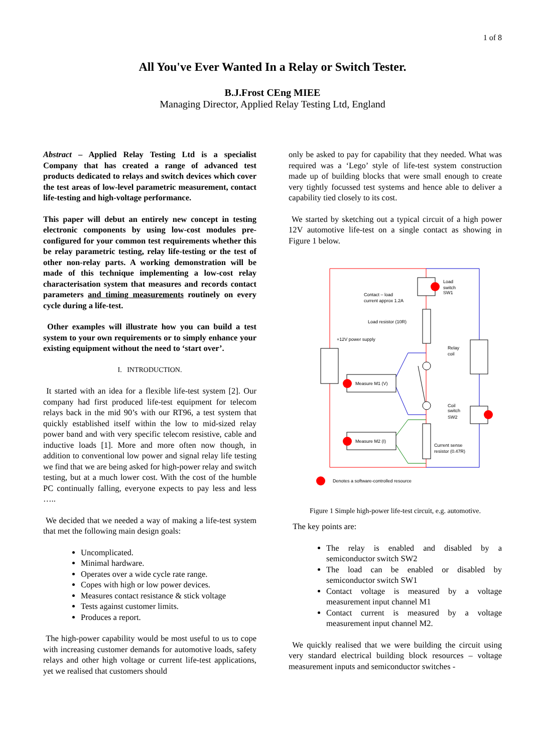1 of 8
All You've Ever Wanted In a Relay or Switch Tester.
B.J.Frost CEng MIEE
Managing Director, Applied Relay Testing Ltd, England
Abstract – Applied Relay Testing Ltd is a specialist Company that has created a range of advanced test products dedicated to relays and switch devices which cover the test areas of low-level parametric measurement, contact life-testing and high-voltage performance.
This paper will debut an entirely new concept in testing electronic components by using low-cost modules pre-configured for your common test requirements whether this be relay parametric testing, relay life-testing or the test of other non-relay parts. A working demonstration will be made of this technique implementing a low-cost relay characterisation system that measures and records contact parameters and timing measurements routinely on every cycle during a life-test.
Other examples will illustrate how you can build a test system to your own requirements or to simply enhance your existing equipment without the need to ‘start over’.
I. INTRODUCTION.
It started with an idea for a flexible life-test system [2]. Our company had first produced life-test equipment for telecom relays back in the mid 90’s with our RT96, a test system that quickly established itself within the low to mid-sized relay power band and with very specific telecom resistive, cable and inductive loads [1]. More and more often now though, in addition to conventional low power and signal relay life testing we find that we are being asked for high-power relay and switch testing, but at a much lower cost. With the cost of the humble PC continually falling, everyone expects to pay less and less …..
We decided that we needed a way of making a life-test system that met the following main design goals:
Uncomplicated.
Minimal hardware.
Operates over a wide cycle rate range.
Copes with high or low power devices.
Measures contact resistance & stick voltage
Tests against customer limits.
Produces a report.
The high-power capability would be most useful to us to cope with increasing customer demands for automotive loads, safety relays and other high voltage or current life-test applications, yet we realised that customers should
only be asked to pay for capability that they needed. What was required was a ‘Lego’ style of life-test system construction made up of building blocks that were small enough to create very tightly focussed test systems and hence able to deliver a capability tied closely to its cost.
We started by sketching out a typical circuit of a high power 12V automotive life-test on a single contact as showing in Figure 1 below.
Measure M1 (V)
Measure M2 (I)
Load
switch
SW1
Contact – load
current approx 1.2A
Load resistor (10R)
+12V power supply
Relay
coil
Coil
switch
SW2
Current sense
resistor (0.47R)
Denotes a software-controlled resource
Figure 1 Simple high-power life-test circuit, e.g. automotive.
The key points are:
The relay is enabled and disabled by a semiconductor switch SW2
The load can be enabled or disabled by semiconductor switch SW1
Contact voltage is measured by a voltage measurement input channel M1
Contact current is measured by a voltage measurement input channel M2.
We quickly realised that we were building the circuit using very standard electrical building block resources – voltage measurement inputs and semiconductor switches -